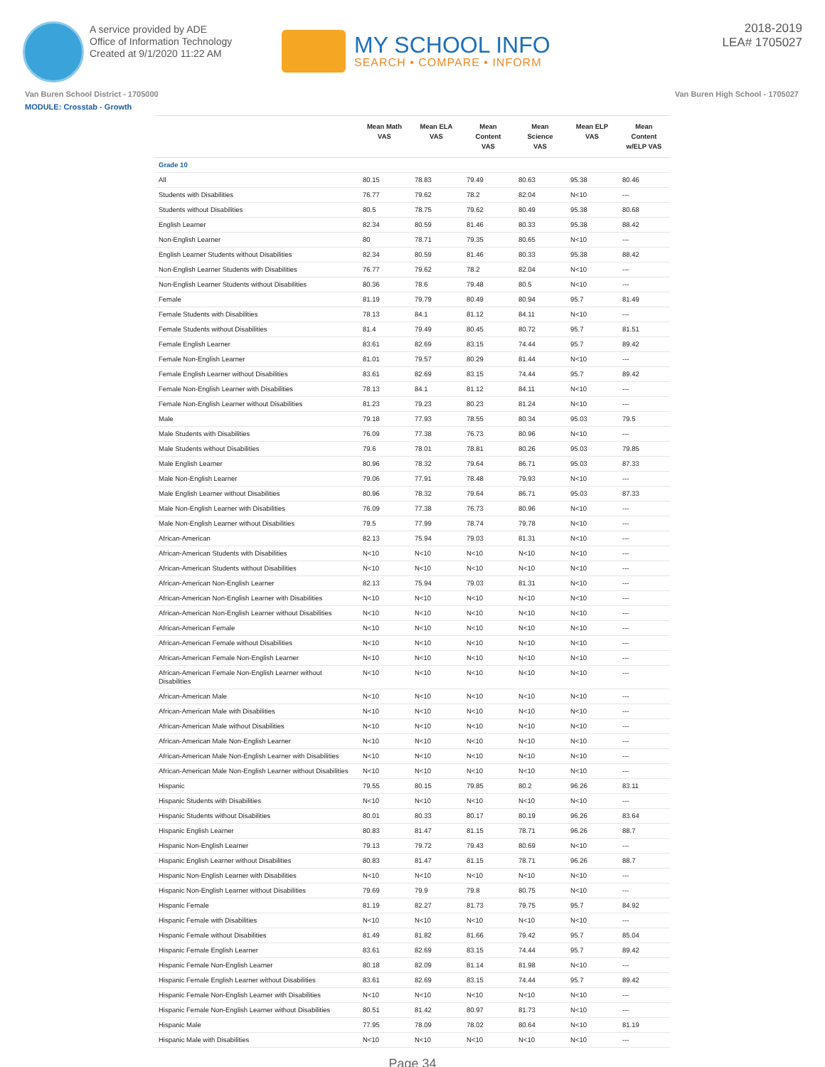A service provided by ADE
Office of Information Technology
Created at 9/1/2020 11:22 AM
MY SCHOOL INFO
SEARCH • COMPARE • INFORM
2018-2019
LEA# 1705027
Van Buren School District - 1705000 Van Buren High School - 1705027
MODULE: Crosstab - Growth
| | Mean Math VAS | Mean ELA VAS | Mean Content VAS | Mean Science VAS | Mean ELP VAS | Mean Content w/ELP VAS |
| --- | --- | --- | --- | --- | --- | --- |
| Grade 10 | | | | | | |
| All | 80.15 | 78.83 | 79.49 | 80.63 | 95.38 | 80.46 |
| Students with Disabilities | 76.77 | 79.62 | 78.2 | 82.04 | N<10 | --- |
| Students without Disabilities | 80.5 | 78.75 | 79.62 | 80.49 | 95.38 | 80.68 |
| English Learner | 82.34 | 80.59 | 81.46 | 80.33 | 95.38 | 88.42 |
| Non-English Learner | 80 | 78.71 | 79.35 | 80.65 | N<10 | --- |
| English Learner Students without Disabilities | 82.34 | 80.59 | 81.46 | 80.33 | 95.38 | 88.42 |
| Non-English Learner Students with Disabilities | 76.77 | 79.62 | 78.2 | 82.04 | N<10 | --- |
| Non-English Learner Students without Disabilities | 80.36 | 78.6 | 79.48 | 80.5 | N<10 | --- |
| Female | 81.19 | 79.79 | 80.49 | 80.94 | 95.7 | 81.49 |
| Female Students with Disabilities | 78.13 | 84.1 | 81.12 | 84.11 | N<10 | --- |
| Female Students without Disabilities | 81.4 | 79.49 | 80.45 | 80.72 | 95.7 | 81.51 |
| Female English Learner | 83.61 | 82.69 | 83.15 | 74.44 | 95.7 | 89.42 |
| Female Non-English Learner | 81.01 | 79.57 | 80.29 | 81.44 | N<10 | --- |
| Female English Learner without Disabilities | 83.61 | 82.69 | 83.15 | 74.44 | 95.7 | 89.42 |
| Female Non-English Learner with Disabilities | 78.13 | 84.1 | 81.12 | 84.11 | N<10 | --- |
| Female Non-English Learner without Disabilities | 81.23 | 79.23 | 80.23 | 81.24 | N<10 | --- |
| Male | 79.18 | 77.93 | 78.55 | 80.34 | 95.03 | 79.5 |
| Male Students with Disabilities | 76.09 | 77.38 | 76.73 | 80.96 | N<10 | --- |
| Male Students without Disabilities | 79.6 | 78.01 | 78.81 | 80.26 | 95.03 | 79.85 |
| Male English Learner | 80.96 | 78.32 | 79.64 | 86.71 | 95.03 | 87.33 |
| Male Non-English Learner | 79.06 | 77.91 | 78.48 | 79.93 | N<10 | --- |
| Male English Learner without Disabilities | 80.96 | 78.32 | 79.64 | 86.71 | 95.03 | 87.33 |
| Male Non-English Learner with Disabilities | 76.09 | 77.38 | 76.73 | 80.96 | N<10 | --- |
| Male Non-English Learner without Disabilities | 79.5 | 77.99 | 78.74 | 79.78 | N<10 | --- |
| African-American | 82.13 | 75.94 | 79.03 | 81.31 | N<10 | --- |
| African-American Students with Disabilities | N<10 | N<10 | N<10 | N<10 | N<10 | --- |
| African-American Students without Disabilities | N<10 | N<10 | N<10 | N<10 | N<10 | --- |
| African-American Non-English Learner | 82.13 | 75.94 | 79.03 | 81.31 | N<10 | --- |
| African-American Non-English Learner with Disabilities | N<10 | N<10 | N<10 | N<10 | N<10 | --- |
| African-American Non-English Learner without Disabilities | N<10 | N<10 | N<10 | N<10 | N<10 | --- |
| African-American Female | N<10 | N<10 | N<10 | N<10 | N<10 | --- |
| African-American Female without Disabilities | N<10 | N<10 | N<10 | N<10 | N<10 | --- |
| African-American Female Non-English Learner | N<10 | N<10 | N<10 | N<10 | N<10 | --- |
| African-American Female Non-English Learner without Disabilities | N<10 | N<10 | N<10 | N<10 | N<10 | --- |
| African-American Male | N<10 | N<10 | N<10 | N<10 | N<10 | --- |
| African-American Male with Disabilities | N<10 | N<10 | N<10 | N<10 | N<10 | --- |
| African-American Male without Disabilities | N<10 | N<10 | N<10 | N<10 | N<10 | --- |
| African-American Male Non-English Learner | N<10 | N<10 | N<10 | N<10 | N<10 | --- |
| African-American Male Non-English Learner with Disabilities | N<10 | N<10 | N<10 | N<10 | N<10 | --- |
| African-American Male Non-English Learner without Disabilities | N<10 | N<10 | N<10 | N<10 | N<10 | --- |
| Hispanic | 79.55 | 80.15 | 79.85 | 80.2 | 96.26 | 83.11 |
| Hispanic Students with Disabilities | N<10 | N<10 | N<10 | N<10 | N<10 | --- |
| Hispanic Students without Disabilities | 80.01 | 80.33 | 80.17 | 80.19 | 96.26 | 83.64 |
| Hispanic English Learner | 80.83 | 81.47 | 81.15 | 78.71 | 96.26 | 88.7 |
| Hispanic Non-English Learner | 79.13 | 79.72 | 79.43 | 80.69 | N<10 | --- |
| Hispanic English Learner without Disabilities | 80.83 | 81.47 | 81.15 | 78.71 | 96.26 | 88.7 |
| Hispanic Non-English Learner with Disabilities | N<10 | N<10 | N<10 | N<10 | N<10 | --- |
| Hispanic Non-English Learner without Disabilities | 79.69 | 79.9 | 79.8 | 80.75 | N<10 | --- |
| Hispanic Female | 81.19 | 82.27 | 81.73 | 79.75 | 95.7 | 84.92 |
| Hispanic Female with Disabilities | N<10 | N<10 | N<10 | N<10 | N<10 | --- |
| Hispanic Female without Disabilities | 81.49 | 81.82 | 81.66 | 79.42 | 95.7 | 85.04 |
| Hispanic Female English Learner | 83.61 | 82.69 | 83.15 | 74.44 | 95.7 | 89.42 |
| Hispanic Female Non-English Learner | 80.18 | 82.09 | 81.14 | 81.98 | N<10 | --- |
| Hispanic Female English Learner without Disabilities | 83.61 | 82.69 | 83.15 | 74.44 | 95.7 | 89.42 |
| Hispanic Female Non-English Learner with Disabilities | N<10 | N<10 | N<10 | N<10 | N<10 | --- |
| Hispanic Female Non-English Learner without Disabilities | 80.51 | 81.42 | 80.97 | 81.73 | N<10 | --- |
| Hispanic Male | 77.95 | 78.09 | 78.02 | 80.64 | N<10 | 81.19 |
| Hispanic Male with Disabilities | N<10 | N<10 | N<10 | N<10 | N<10 | --- |
Page 34